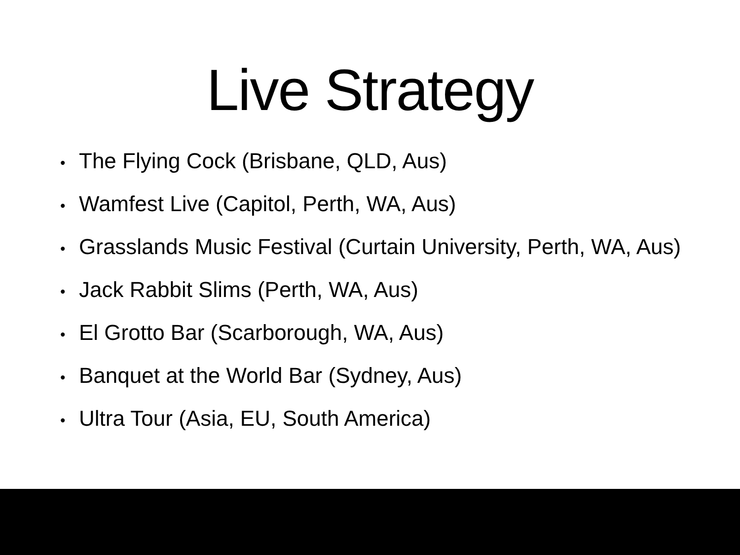Live Strategy
• The Flying Cock (Brisbane, QLD, Aus)
• Wamfest Live (Capitol, Perth, WA, Aus)
• Grasslands Music Festival (Curtain University, Perth, WA, Aus)
• Jack Rabbit Slims (Perth, WA, Aus)
• El Grotto Bar (Scarborough, WA, Aus)
• Banquet at the World Bar (Sydney, Aus)
• Ultra Tour (Asia, EU, South America)